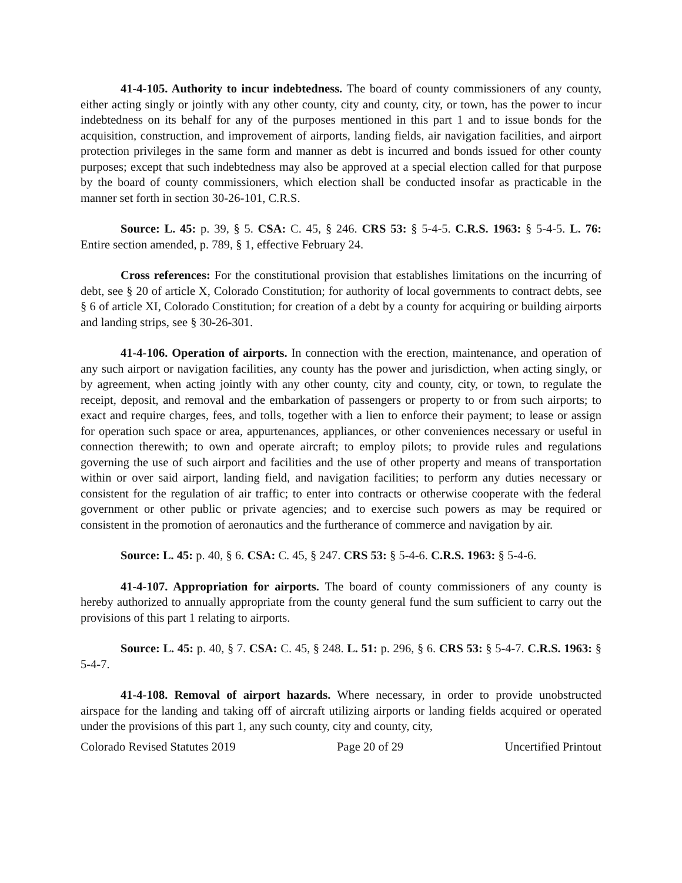41-4-105. Authority to incur indebtedness. The board of county commissioners of any county, either acting singly or jointly with any other county, city and county, city, or town, has the power to incur indebtedness on its behalf for any of the purposes mentioned in this part 1 and to issue bonds for the acquisition, construction, and improvement of airports, landing fields, air navigation facilities, and airport protection privileges in the same form and manner as debt is incurred and bonds issued for other county purposes; except that such indebtedness may also be approved at a special election called for that purpose by the board of county commissioners, which election shall be conducted insofar as practicable in the manner set forth in section 30-26-101, C.R.S.
Source: L. 45: p. 39, § 5. CSA: C. 45, § 246. CRS 53: § 5-4-5. C.R.S. 1963: § 5-4-5. L. 76: Entire section amended, p. 789, § 1, effective February 24.
Cross references: For the constitutional provision that establishes limitations on the incurring of debt, see § 20 of article X, Colorado Constitution; for authority of local governments to contract debts, see § 6 of article XI, Colorado Constitution; for creation of a debt by a county for acquiring or building airports and landing strips, see § 30-26-301.
41-4-106. Operation of airports. In connection with the erection, maintenance, and operation of any such airport or navigation facilities, any county has the power and jurisdiction, when acting singly, or by agreement, when acting jointly with any other county, city and county, city, or town, to regulate the receipt, deposit, and removal and the embarkation of passengers or property to or from such airports; to exact and require charges, fees, and tolls, together with a lien to enforce their payment; to lease or assign for operation such space or area, appurtenances, appliances, or other conveniences necessary or useful in connection therewith; to own and operate aircraft; to employ pilots; to provide rules and regulations governing the use of such airport and facilities and the use of other property and means of transportation within or over said airport, landing field, and navigation facilities; to perform any duties necessary or consistent for the regulation of air traffic; to enter into contracts or otherwise cooperate with the federal government or other public or private agencies; and to exercise such powers as may be required or consistent in the promotion of aeronautics and the furtherance of commerce and navigation by air.
Source: L. 45: p. 40, § 6. CSA: C. 45, § 247. CRS 53: § 5-4-6. C.R.S. 1963: § 5-4-6.
41-4-107. Appropriation for airports. The board of county commissioners of any county is hereby authorized to annually appropriate from the county general fund the sum sufficient to carry out the provisions of this part 1 relating to airports.
Source: L. 45: p. 40, § 7. CSA: C. 45, § 248. L. 51: p. 296, § 6. CRS 53: § 5-4-7. C.R.S. 1963: § 5-4-7.
41-4-108. Removal of airport hazards. Where necessary, in order to provide unobstructed airspace for the landing and taking off of aircraft utilizing airports or landing fields acquired or operated under the provisions of this part 1, any such county, city and county, city,
Colorado Revised Statutes 2019 Page 20 of 29 Uncertified Printout